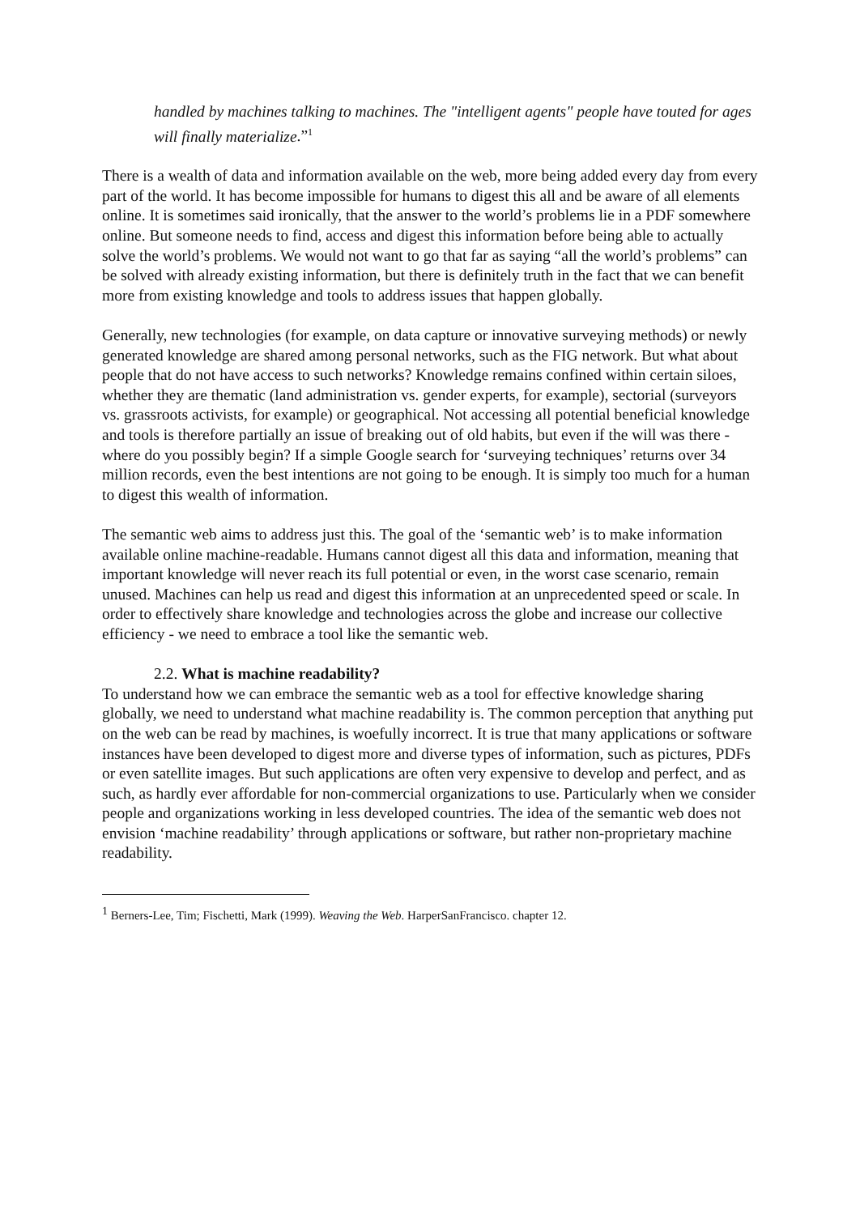handled by machines talking to machines. The "intelligent agents" people have touted for ages will finally materialize.”<sup>1</sup>
There is a wealth of data and information available on the web, more being added every day from every part of the world. It has become impossible for humans to digest this all and be aware of all elements online. It is sometimes said ironically, that the answer to the world’s problems lie in a PDF somewhere online. But someone needs to find, access and digest this information before being able to actually solve the world’s problems. We would not want to go that far as saying “all the world’s problems” can be solved with already existing information, but there is definitely truth in the fact that we can benefit more from existing knowledge and tools to address issues that happen globally.
Generally, new technologies (for example, on data capture or innovative surveying methods) or newly generated knowledge are shared among personal networks, such as the FIG network. But what about people that do not have access to such networks? Knowledge remains confined within certain siloes, whether they are thematic (land administration vs. gender experts, for example), sectorial (surveyors vs. grassroots activists, for example) or geographical. Not accessing all potential beneficial knowledge and tools is therefore partially an issue of breaking out of old habits, but even if the will was there - where do you possibly begin? If a simple Google search for ‘surveying techniques’ returns over 34 million records, even the best intentions are not going to be enough. It is simply too much for a human to digest this wealth of information.
The semantic web aims to address just this. The goal of the ‘semantic web’ is to make information available online machine-readable. Humans cannot digest all this data and information, meaning that important knowledge will never reach its full potential or even, in the worst case scenario, remain unused. Machines can help us read and digest this information at an unprecedented speed or scale. In order to effectively share knowledge and technologies across the globe and increase our collective efficiency - we need to embrace a tool like the semantic web.
2.2. What is machine readability?
To understand how we can embrace the semantic web as a tool for effective knowledge sharing globally, we need to understand what machine readability is. The common perception that anything put on the web can be read by machines, is woefully incorrect. It is true that many applications or software instances have been developed to digest more and diverse types of information, such as pictures, PDFs or even satellite images. But such applications are often very expensive to develop and perfect, and as such, as hardly ever affordable for non-commercial organizations to use. Particularly when we consider people and organizations working in less developed countries. The idea of the semantic web does not envision ‘machine readability’ through applications or software, but rather non-proprietary machine readability.
<sup>1</sup> Berners-Lee, Tim; Fischetti, Mark (1999). Weaving the Web. HarperSanFrancisco. chapter 12.